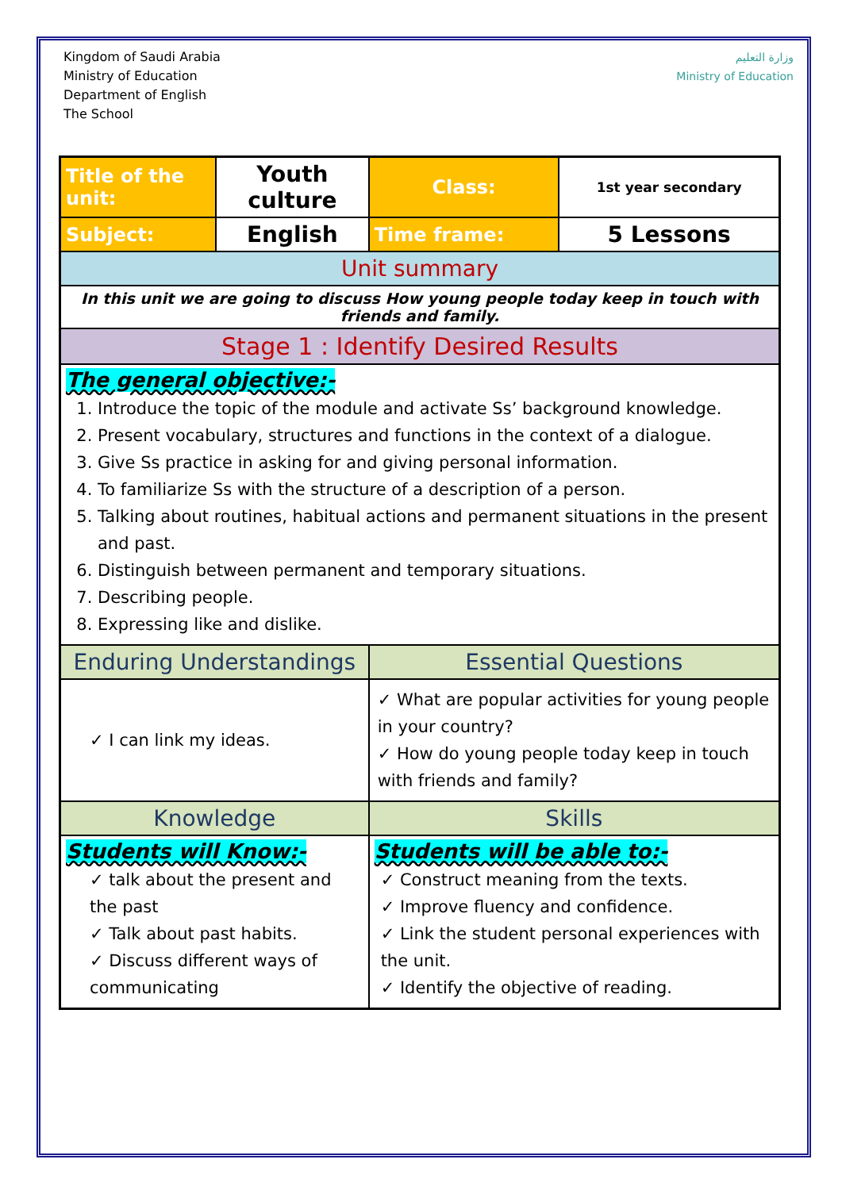Kingdom of Saudi Arabia
Ministry of Education
Department of English
The School
وزارة التعليم
Ministry of Education
| Title of the unit: | Youth culture | Class: | 1st year secondary |
| Subject: | English | Time frame: | 5 Lessons |
| Unit summary | | | |
| In this unit we are going to discuss How young people today keep in touch with friends and family. | | | |
| Stage 1 : Identify Desired Results | | | |
| The general objective:- 1. Introduce the topic of the module and activate Ss’ background knowledge. 2. Present vocabulary, structures and functions in the context of a dialogue. 3. Give Ss practice in asking for and giving personal information. 4. To familiarize Ss with the structure of a description of a person. 5. Talking about routines, habitual actions and permanent situations in the present and past. 6. Distinguish between permanent and temporary situations. 7. Describing people. 8. Expressing like and dislike. | | | |
| Enduring Understandings | | Essential Questions | |
| ✓ I can link my ideas. | | ✓ What are popular activities for young people in your country? ✓ How do young people today keep in touch with friends and family? | |
| Knowledge | | Skills | |
| Students will Know:- ✓ talk about the present and the past ✓ Talk about past habits. ✓ Discuss different ways of communicating | | Students will be able to:- ✓ Construct meaning from the texts. ✓ Improve fluency and confidence. ✓ Link the student personal experiences with the unit. ✓ Identify the objective of reading. | |